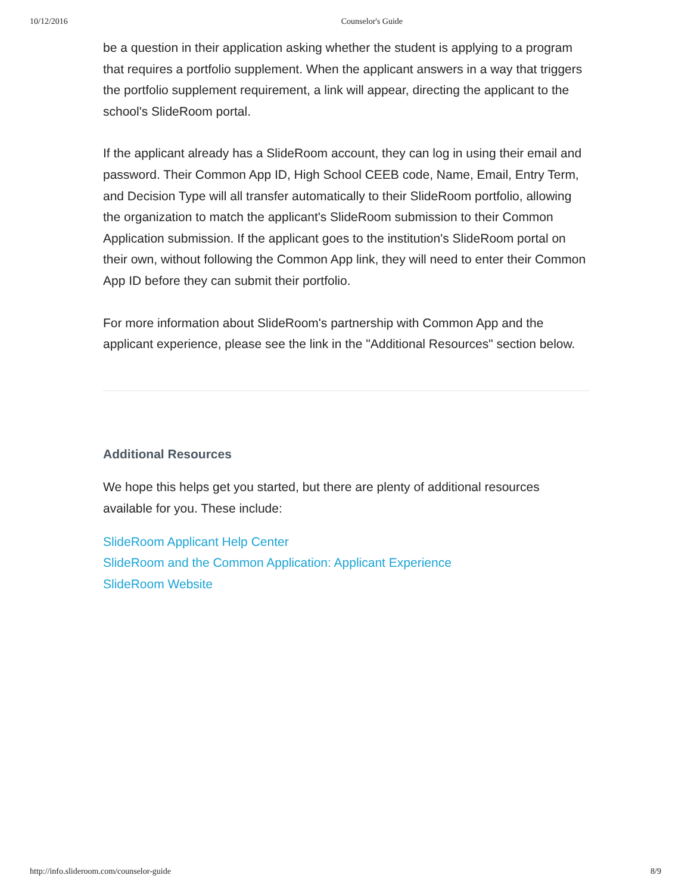10/12/2016 Counselor's Guide
be a question in their application asking whether the student is applying to a program that requires a portfolio supplement. When the applicant answers in a way that triggers the portfolio supplement requirement, a link will appear, directing the applicant to the school's SlideRoom portal.
If the applicant already has a SlideRoom account, they can log in using their email and password. Their Common App ID, High School CEEB code, Name, Email, Entry Term, and Decision Type will all transfer automatically to their SlideRoom portfolio, allowing the organization to match the applicant's SlideRoom submission to their Common Application submission. If the applicant goes to the institution's SlideRoom portal on their own, without following the Common App link, they will need to enter their Common App ID before they can submit their portfolio.
For more information about SlideRoom's partnership with Common App and the applicant experience, please see the link in the "Additional Resources" section below.
Additional Resources
We hope this helps get you started, but there are plenty of additional resources available for you. These include:
SlideRoom Applicant Help Center
SlideRoom and the Common Application: Applicant Experience
SlideRoom Website
http://info.slideroom.com/counselor-guide 8/9